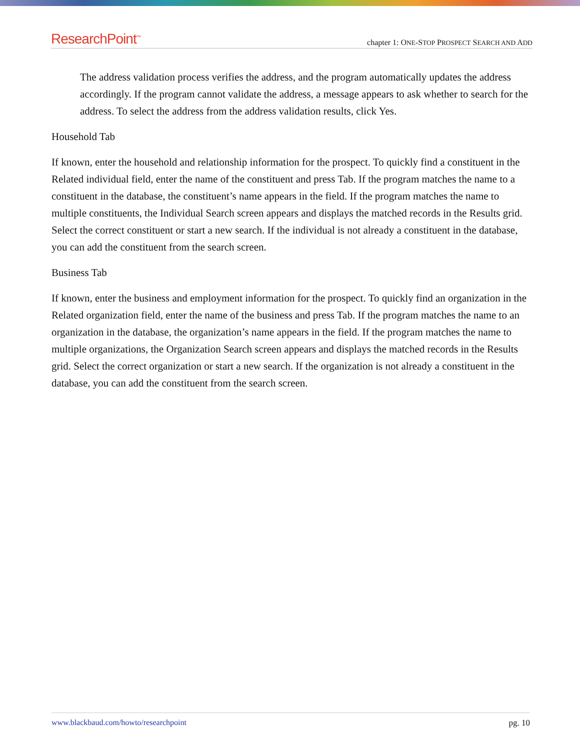ResearchPoint<sup>™</sup>
chapter 1: ONE-STOP PROSPECT SEARCH AND ADD
The address validation process verifies the address, and the program automatically updates the address accordingly. If the program cannot validate the address, a message appears to ask whether to search for the address. To select the address from the address validation results, click Yes.
Household Tab
If known, enter the household and relationship information for the prospect. To quickly find a constituent in the Related individual field, enter the name of the constituent and press Tab. If the program matches the name to a constituent in the database, the constituent’s name appears in the field. If the program matches the name to multiple constituents, the Individual Search screen appears and displays the matched records in the Results grid. Select the correct constituent or start a new search. If the individual is not already a constituent in the database, you can add the constituent from the search screen.
Business Tab
If known, enter the business and employment information for the prospect. To quickly find an organization in the Related organization field, enter the name of the business and press Tab. If the program matches the name to an organization in the database, the organization’s name appears in the field. If the program matches the name to multiple organizations, the Organization Search screen appears and displays the matched records in the Results grid. Select the correct organization or start a new search. If the organization is not already a constituent in the database, you can add the constituent from the search screen.
www.blackbaud.com/howto/researchpoint pg. 10